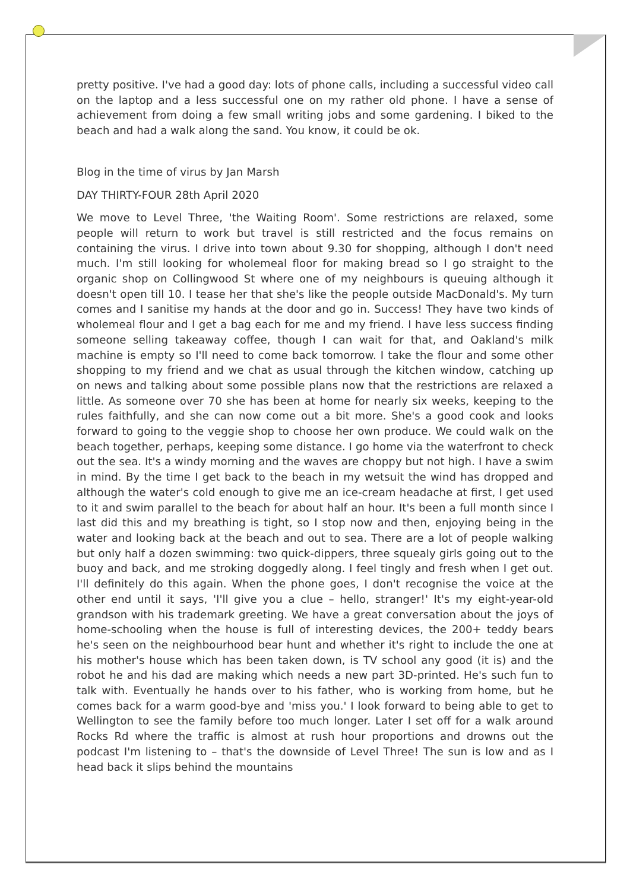pretty positive. I've had a good day: lots of phone calls, including a successful video call on the laptop and a less successful one on my rather old phone. I have a sense of achievement from doing a few small writing jobs and some gardening. I biked to the beach and had a walk along the sand. You know, it could be ok.
Blog in the time of virus by Jan Marsh
DAY THIRTY-FOUR 28th April 2020
We move to Level Three, 'the Waiting Room'. Some restrictions are relaxed, some people will return to work but travel is still restricted and the focus remains on containing the virus. I drive into town about 9.30 for shopping, although I don't need much. I'm still looking for wholemeal floor for making bread so I go straight to the organic shop on Collingwood St where one of my neighbours is queuing although it doesn't open till 10. I tease her that she's like the people outside MacDonald's. My turn comes and I sanitise my hands at the door and go in. Success! They have two kinds of wholemeal flour and I get a bag each for me and my friend. I have less success finding someone selling takeaway coffee, though I can wait for that, and Oakland's milk machine is empty so I'll need to come back tomorrow. I take the flour and some other shopping to my friend and we chat as usual through the kitchen window, catching up on news and talking about some possible plans now that the restrictions are relaxed a little. As someone over 70 she has been at home for nearly six weeks, keeping to the rules faithfully, and she can now come out a bit more. She's a good cook and looks forward to going to the veggie shop to choose her own produce. We could walk on the beach together, perhaps, keeping some distance. I go home via the waterfront to check out the sea. It's a windy morning and the waves are choppy but not high. I have a swim in mind. By the time I get back to the beach in my wetsuit the wind has dropped and although the water's cold enough to give me an ice-cream headache at first, I get used to it and swim parallel to the beach for about half an hour. It's been a full month since I last did this and my breathing is tight, so I stop now and then, enjoying being in the water and looking back at the beach and out to sea. There are a lot of people walking but only half a dozen swimming: two quick-dippers, three squealy girls going out to the buoy and back, and me stroking doggedly along. I feel tingly and fresh when I get out. I'll definitely do this again. When the phone goes, I don't recognise the voice at the other end until it says, 'I'll give you a clue – hello, stranger!' It's my eight-year-old grandson with his trademark greeting. We have a great conversation about the joys of home-schooling when the house is full of interesting devices, the 200+ teddy bears he's seen on the neighbourhood bear hunt and whether it's right to include the one at his mother's house which has been taken down, is TV school any good (it is) and the robot he and his dad are making which needs a new part 3D-printed. He's such fun to talk with. Eventually he hands over to his father, who is working from home, but he comes back for a warm good-bye and 'miss you.' I look forward to being able to get to Wellington to see the family before too much longer. Later I set off for a walk around Rocks Rd where the traffic is almost at rush hour proportions and drowns out the podcast I'm listening to – that's the downside of Level Three! The sun is low and as I head back it slips behind the mountains